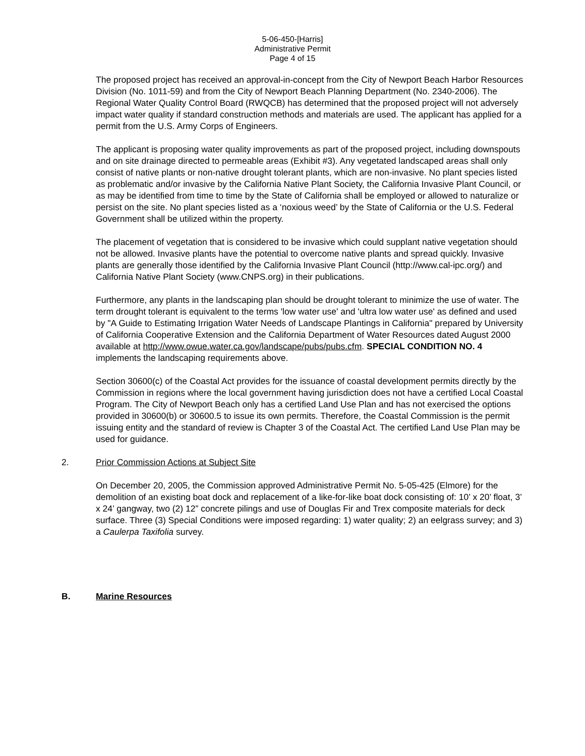5-06-450-[Harris]
Administrative Permit
Page 4 of 15
The proposed project has received an approval-in-concept from the City of Newport Beach Harbor Resources Division (No. 1011-59) and from the City of Newport Beach Planning Department (No. 2340-2006). The Regional Water Quality Control Board (RWQCB) has determined that the proposed project will not adversely impact water quality if standard construction methods and materials are used. The applicant has applied for a permit from the U.S. Army Corps of Engineers.
The applicant is proposing water quality improvements as part of the proposed project, including downspouts and on site drainage directed to permeable areas (Exhibit #3). Any vegetated landscaped areas shall only consist of native plants or non-native drought tolerant plants, which are non-invasive. No plant species listed as problematic and/or invasive by the California Native Plant Society, the California Invasive Plant Council, or as may be identified from time to time by the State of California shall be employed or allowed to naturalize or persist on the site. No plant species listed as a ‘noxious weed’ by the State of California or the U.S. Federal Government shall be utilized within the property.
The placement of vegetation that is considered to be invasive which could supplant native vegetation should not be allowed. Invasive plants have the potential to overcome native plants and spread quickly. Invasive plants are generally those identified by the California Invasive Plant Council (http://www.cal-ipc.org/) and California Native Plant Society (www.CNPS.org) in their publications.
Furthermore, any plants in the landscaping plan should be drought tolerant to minimize the use of water. The term drought tolerant is equivalent to the terms 'low water use' and 'ultra low water use' as defined and used by "A Guide to Estimating Irrigation Water Needs of Landscape Plantings in California" prepared by University of California Cooperative Extension and the California Department of Water Resources dated August 2000 available at http://www.owue.water.ca.gov/landscape/pubs/pubs.cfm. SPECIAL CONDITION NO. 4 implements the landscaping requirements above.
Section 30600(c) of the Coastal Act provides for the issuance of coastal development permits directly by the Commission in regions where the local government having jurisdiction does not have a certified Local Coastal Program. The City of Newport Beach only has a certified Land Use Plan and has not exercised the options provided in 30600(b) or 30600.5 to issue its own permits. Therefore, the Coastal Commission is the permit issuing entity and the standard of review is Chapter 3 of the Coastal Act. The certified Land Use Plan may be used for guidance.
2. Prior Commission Actions at Subject Site
On December 20, 2005, the Commission approved Administrative Permit No. 5-05-425 (Elmore) for the demolition of an existing boat dock and replacement of a like-for-like boat dock consisting of: 10’ x 20’ float, 3’ x 24’ gangway, two (2) 12” concrete pilings and use of Douglas Fir and Trex composite materials for deck surface. Three (3) Special Conditions were imposed regarding: 1) water quality; 2) an eelgrass survey; and 3) a Caulerpa Taxifolia survey.
B. Marine Resources